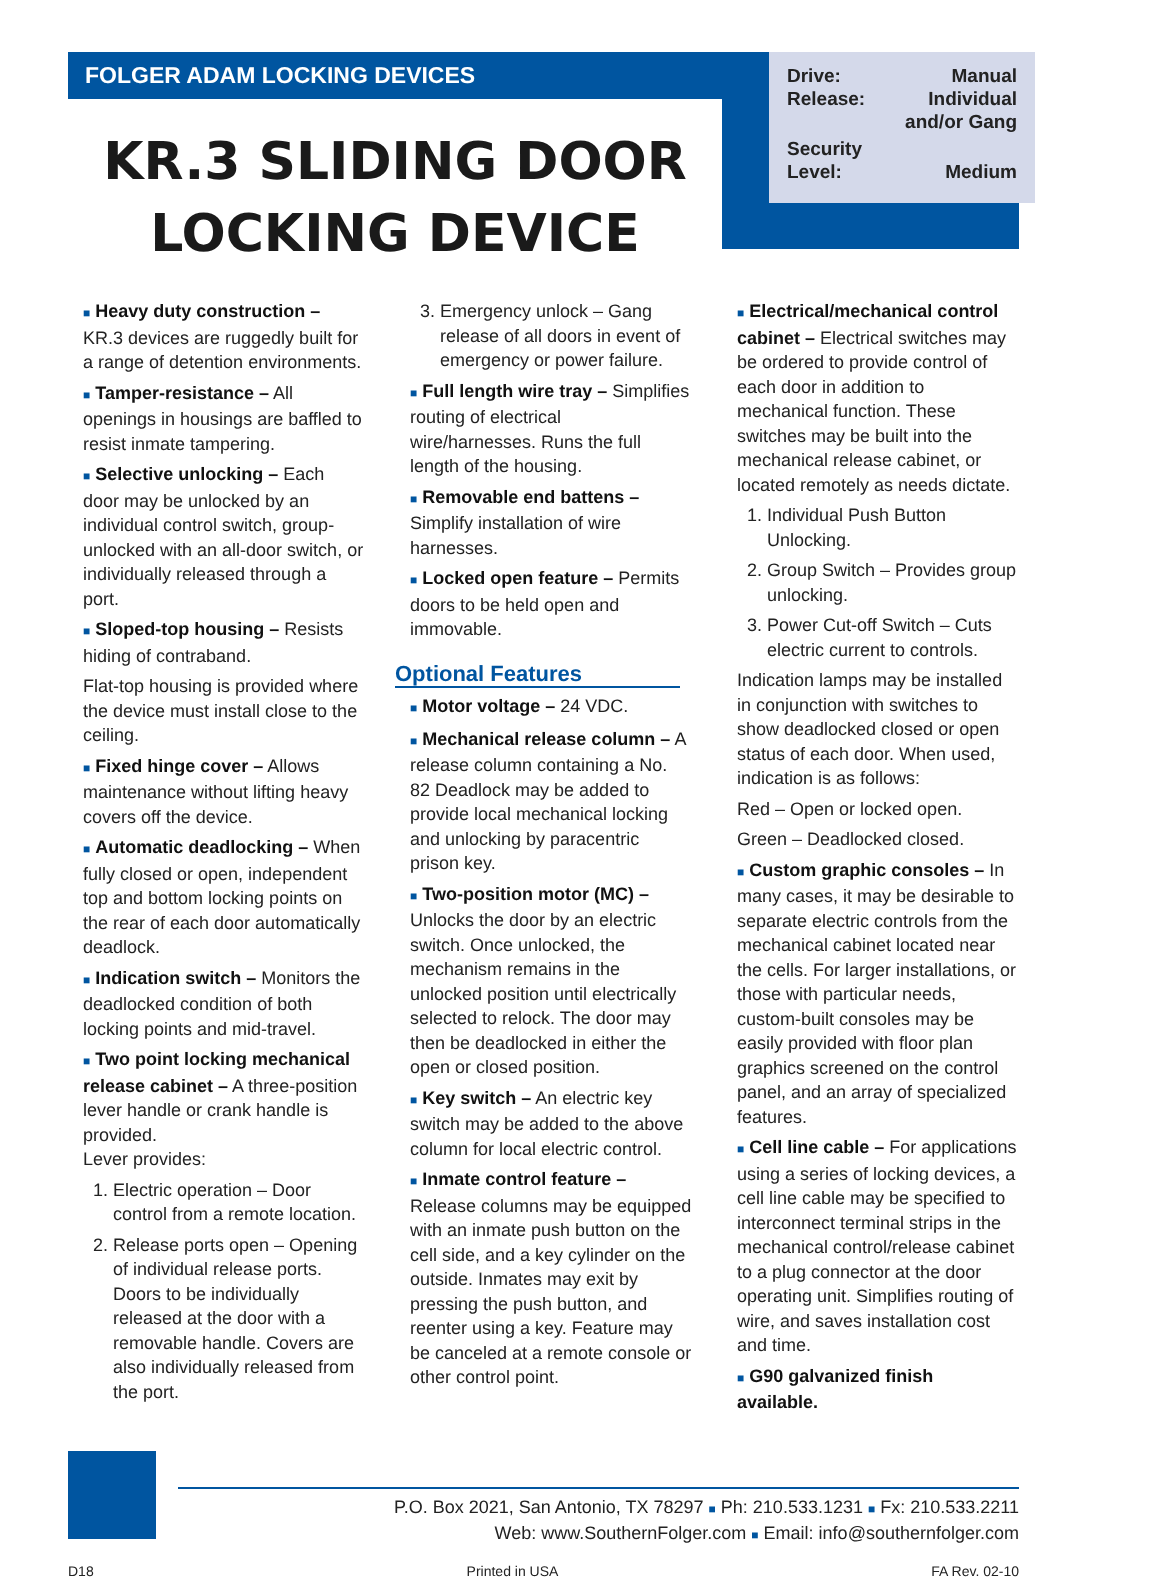FOLGER ADAM LOCKING DEVICES
KR.3 SLIDING DOOR
LOCKING DEVICE
Drive: Manual
Release: Individual
and/or Gang
Security
Level: Medium
■ Heavy duty construction – KR.3 devices are ruggedly built for a range of detention environments.
■ Tamper-resistance – All openings in housings are baffled to resist inmate tampering.
■ Selective unlocking – Each door may be unlocked by an individual control switch, group-unlocked with an all-door switch, or individually released through a port.
■ Sloped-top housing – Resists hiding of contraband.
Flat-top housing is provided where the device must install close to the ceiling.
■ Fixed hinge cover – Allows maintenance without lifting heavy covers off the device.
■ Automatic deadlocking – When fully closed or open, independent top and bottom locking points on the rear of each door automatically deadlock.
■ Indication switch – Monitors the deadlocked condition of both locking points and mid-travel.
■ Two point locking mechanical release cabinet – A three-position lever handle or crank handle is provided.
Lever provides:
1. Electric operation – Door control from a remote location.
2. Release ports open – Opening of individual release ports. Doors to be individually released at the door with a removable handle. Covers are also individually released from the port.
3. Emergency unlock – Gang release of all doors in event of emergency or power failure.
■ Full length wire tray – Simplifies routing of electrical wire/harnesses. Runs the full length of the housing.
■ Removable end battens – Simplify installation of wire harnesses.
■ Locked open feature – Permits doors to be held open and immovable.
Optional Features
■ Motor voltage – 24 VDC.
■ Mechanical release column – A release column containing a No. 82 Deadlock may be added to provide local mechanical locking and unlocking by paracentric prison key.
■ Two-position motor (MC) – Unlocks the door by an electric switch. Once unlocked, the mechanism remains in the unlocked position until electrically selected to relock. The door may then be deadlocked in either the open or closed position.
■ Key switch – An electric key switch may be added to the above column for local electric control.
■ Inmate control feature – Release columns may be equipped with an inmate push button on the cell side, and a key cylinder on the outside. Inmates may exit by pressing the push button, and reenter using a key. Feature may be canceled at a remote console or other control point.
■ Electrical/mechanical control cabinet – Electrical switches may be ordered to provide control of each door in addition to mechanical function. These switches may be built into the mechanical release cabinet, or located remotely as needs dictate.
1. Individual Push Button Unlocking.
2. Group Switch – Provides group unlocking.
3. Power Cut-off Switch – Cuts electric current to controls.
Indication lamps may be installed in conjunction with switches to show deadlocked closed or open status of each door. When used, indication is as follows:
Red – Open or locked open.
Green – Deadlocked closed.
■ Custom graphic consoles – In many cases, it may be desirable to separate electric controls from the mechanical cabinet located near the cells. For larger installations, or those with particular needs, custom-built consoles may be easily provided with floor plan graphics screened on the control panel, and an array of specialized features.
■ Cell line cable – For applications using a series of locking devices, a cell line cable may be specified to interconnect terminal strips in the mechanical control/release cabinet to a plug connector at the door operating unit. Simplifies routing of wire, and saves installation cost and time.
■ G90 galvanized finish available.
P.O. Box 2021, San Antonio, TX 78297 ■ Ph: 210.533.1231 ■ Fx: 210.533.2211
Web: www.SouthernFolger.com ■ Email: info@southernfolger.com
D18 Printed in USA FA Rev. 02-10